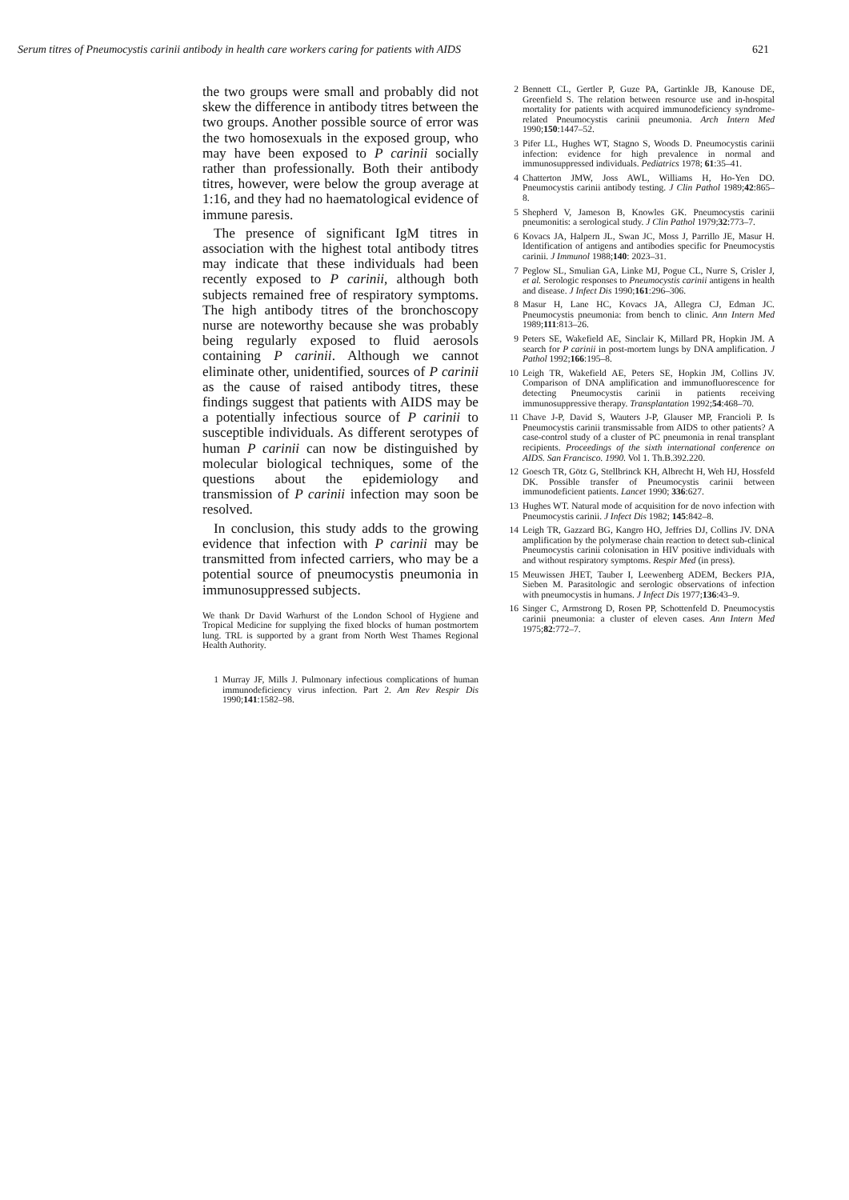Serum titres of Pneumocystis carinii antibody in health care workers caring for patients with AIDS 621
the two groups were small and probably did not skew the difference in antibody titres between the two groups. Another possible source of error was the two homosexuals in the exposed group, who may have been exposed to P carinii socially rather than professionally. Both their antibody titres, however, were below the group average at 1:16, and they had no haematological evidence of immune paresis.
The presence of significant IgM titres in association with the highest total antibody titres may indicate that these individuals had been recently exposed to P carinii, although both subjects remained free of respiratory symptoms. The high antibody titres of the bronchoscopy nurse are noteworthy because she was probably being regularly exposed to fluid aerosols containing P carinii. Although we cannot eliminate other, unidentified, sources of P carinii as the cause of raised antibody titres, these findings suggest that patients with AIDS may be a potentially infectious source of P carinii to susceptible individuals. As different serotypes of human P carinii can now be distinguished by molecular biological techniques, some of the questions about the epidemiology and transmission of P carinii infection may soon be resolved.
In conclusion, this study adds to the growing evidence that infection with P carinii may be transmitted from infected carriers, who may be a potential source of pneumocystis pneumonia in immunosuppressed subjects.
We thank Dr David Warhurst of the London School of Hygiene and Tropical Medicine for supplying the fixed blocks of human postmortem lung. TRL is supported by a grant from North West Thames Regional Health Authority.
1 Murray JF, Mills J. Pulmonary infectious complications of human immunodeficiency virus infection. Part 2. Am Rev Respir Dis 1990;141:1582–98.
2 Bennett CL, Gertler P, Guze PA, Gartinkle JB, Kanouse DE, Greenfield S. The relation between resource use and in-hospital mortality for patients with acquired immunodeficiency syndrome-related Pneumocystis carinii pneumonia. Arch Intern Med 1990;150:1447–52.
3 Pifer LL, Hughes WT, Stagno S, Woods D. Pneumocystis carinii infection: evidence for high prevalence in normal and immunosuppressed individuals. Pediatrics 1978; 61:35–41.
4 Chatterton JMW, Joss AWL, Williams H, Ho-Yen DO. Pneumocystis carinii antibody testing. J Clin Pathol 1989;42:865–8.
5 Shepherd V, Jameson B, Knowles GK. Pneumocystis carinii pneumonitis: a serological study. J Clin Pathol 1979;32:773–7.
6 Kovacs JA, Halpern JL, Swan JC, Moss J, Parrillo JE, Masur H. Identification of antigens and antibodies specific for Pneumocystis carinii. J Immunol 1988;140: 2023–31.
7 Peglow SL, Smulian GA, Linke MJ, Pogue CL, Nurre S, Crisler J, et al. Serologic responses to Pneumocystis carinii antigens in health and disease. J Infect Dis 1990;161:296–306.
8 Masur H, Lane HC, Kovacs JA, Allegra CJ, Edman JC. Pneumocystis pneumonia: from bench to clinic. Ann Intern Med 1989;111:813–26.
9 Peters SE, Wakefield AE, Sinclair K, Millard PR, Hopkin JM. A search for P carinii in post-mortem lungs by DNA amplification. J Pathol 1992;166:195–8.
10 Leigh TR, Wakefield AE, Peters SE, Hopkin JM, Collins JV. Comparison of DNA amplification and immunofluorescence for detecting Pneumocystis carinii in patients receiving immunosuppressive therapy. Transplantation 1992;54:468–70.
11 Chave J-P, David S, Wauters J-P, Glauser MP, Francioli P. Is Pneumocystis carinii transmissable from AIDS to other patients? A case-control study of a cluster of PC pneumonia in renal transplant recipients. Proceedings of the sixth international conference on AIDS. San Francisco. 1990. Vol 1. Th.B.392.220.
12 Goesch TR, Götz G, Stellbrinck KH, Albrecht H, Weh HJ, Hossfeld DK. Possible transfer of Pneumocystis carinii between immunodeficient patients. Lancet 1990; 336:627.
13 Hughes WT. Natural mode of acquisition for de novo infection with Pneumocystis carinii. J Infect Dis 1982; 145:842–8.
14 Leigh TR, Gazzard BG, Kangro HO, Jeffries DJ, Collins JV. DNA amplification by the polymerase chain reaction to detect sub-clinical Pneumocystis carinii colonisation in HIV positive individuals with and without respiratory symptoms. Respir Med (in press).
15 Meuwissen JHET, Tauber I, Leewenberg ADEM, Beckers PJA, Sieben M. Parasitologic and serologic observations of infection with pneumocystis in humans. J Infect Dis 1977;136:43–9.
16 Singer C, Armstrong D, Rosen PP, Schottenfeld D. Pneumocystis carinii pneumonia: a cluster of eleven cases. Ann Intern Med 1975;82:772–7.